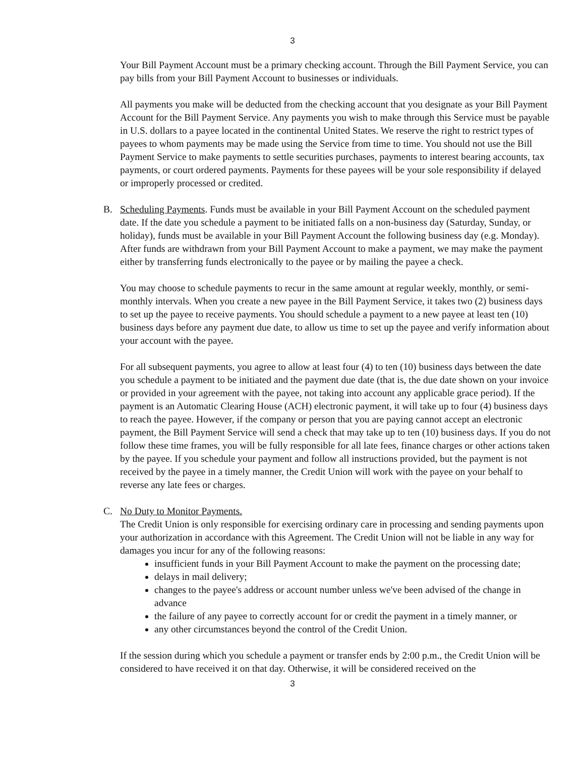3
Your Bill Payment Account must be a primary checking account. Through the Bill Payment Service, you can pay bills from your Bill Payment Account to businesses or individuals.
All payments you make will be deducted from the checking account that you designate as your Bill Payment Account for the Bill Payment Service. Any payments you wish to make through this Service must be payable in U.S. dollars to a payee located in the continental United States. We reserve the right to restrict types of payees to whom payments may be made using the Service from time to time. You should not use the Bill Payment Service to make payments to settle securities purchases, payments to interest bearing accounts, tax payments, or court ordered payments. Payments for these payees will be your sole responsibility if delayed or improperly processed or credited.
B. Scheduling Payments. Funds must be available in your Bill Payment Account on the scheduled payment date. If the date you schedule a payment to be initiated falls on a non-business day (Saturday, Sunday, or holiday), funds must be available in your Bill Payment Account the following business day (e.g. Monday). After funds are withdrawn from your Bill Payment Account to make a payment, we may make the payment either by transferring funds electronically to the payee or by mailing the payee a check.
You may choose to schedule payments to recur in the same amount at regular weekly, monthly, or semi-monthly intervals. When you create a new payee in the Bill Payment Service, it takes two (2) business days to set up the payee to receive payments. You should schedule a payment to a new payee at least ten (10) business days before any payment due date, to allow us time to set up the payee and verify information about your account with the payee.
For all subsequent payments, you agree to allow at least four (4) to ten (10) business days between the date you schedule a payment to be initiated and the payment due date (that is, the due date shown on your invoice or provided in your agreement with the payee, not taking into account any applicable grace period). If the payment is an Automatic Clearing House (ACH) electronic payment, it will take up to four (4) business days to reach the payee. However, if the company or person that you are paying cannot accept an electronic payment, the Bill Payment Service will send a check that may take up to ten (10) business days. If you do not follow these time frames, you will be fully responsible for all late fees, finance charges or other actions taken by the payee. If you schedule your payment and follow all instructions provided, but the payment is not received by the payee in a timely manner, the Credit Union will work with the payee on your behalf to reverse any late fees or charges.
C. No Duty to Monitor Payments.
The Credit Union is only responsible for exercising ordinary care in processing and sending payments upon your authorization in accordance with this Agreement. The Credit Union will not be liable in any way for damages you incur for any of the following reasons:
insufficient funds in your Bill Payment Account to make the payment on the processing date;
delays in mail delivery;
changes to the payee's address or account number unless we've been advised of the change in advance
the failure of any payee to correctly account for or credit the payment in a timely manner, or
any other circumstances beyond the control of the Credit Union.
If the session during which you schedule a payment or transfer ends by 2:00 p.m., the Credit Union will be considered to have received it on that day. Otherwise, it will be considered received on the
3